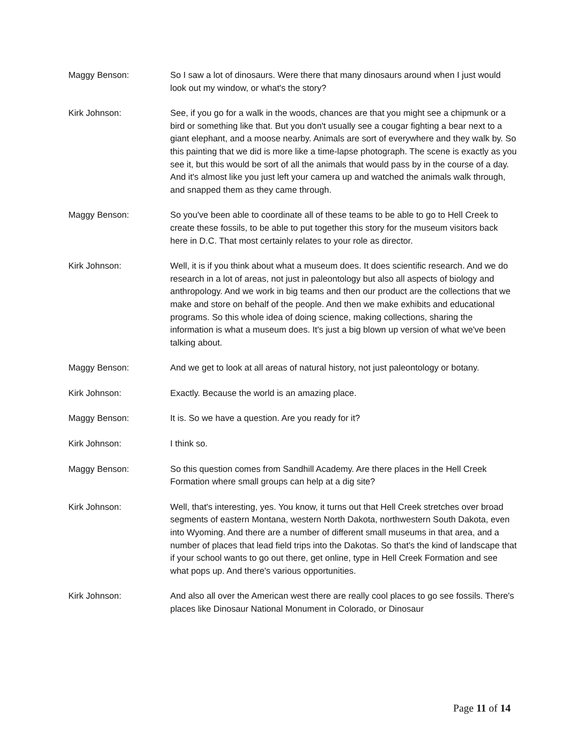Maggy Benson: So I saw a lot of dinosaurs. Were there that many dinosaurs around when I just would look out my window, or what's the story?
Kirk Johnson: See, if you go for a walk in the woods, chances are that you might see a chipmunk or a bird or something like that. But you don't usually see a cougar fighting a bear next to a giant elephant, and a moose nearby. Animals are sort of everywhere and they walk by. So this painting that we did is more like a time-lapse photograph. The scene is exactly as you see it, but this would be sort of all the animals that would pass by in the course of a day. And it's almost like you just left your camera up and watched the animals walk through, and snapped them as they came through.
Maggy Benson: So you've been able to coordinate all of these teams to be able to go to Hell Creek to create these fossils, to be able to put together this story for the museum visitors back here in D.C. That most certainly relates to your role as director.
Kirk Johnson: Well, it is if you think about what a museum does. It does scientific research. And we do research in a lot of areas, not just in paleontology but also all aspects of biology and anthropology. And we work in big teams and then our product are the collections that we make and store on behalf of the people. And then we make exhibits and educational programs. So this whole idea of doing science, making collections, sharing the information is what a museum does. It's just a big blown up version of what we've been talking about.
Maggy Benson: And we get to look at all areas of natural history, not just paleontology or botany.
Kirk Johnson: Exactly. Because the world is an amazing place.
Maggy Benson: It is. So we have a question. Are you ready for it?
Kirk Johnson: I think so.
Maggy Benson: So this question comes from Sandhill Academy. Are there places in the Hell Creek Formation where small groups can help at a dig site?
Kirk Johnson: Well, that's interesting, yes. You know, it turns out that Hell Creek stretches over broad segments of eastern Montana, western North Dakota, northwestern South Dakota, even into Wyoming. And there are a number of different small museums in that area, and a number of places that lead field trips into the Dakotas. So that's the kind of landscape that if your school wants to go out there, get online, type in Hell Creek Formation and see what pops up. And there's various opportunities.
Kirk Johnson: And also all over the American west there are really cool places to go see fossils. There's places like Dinosaur National Monument in Colorado, or Dinosaur
Page 11 of 14